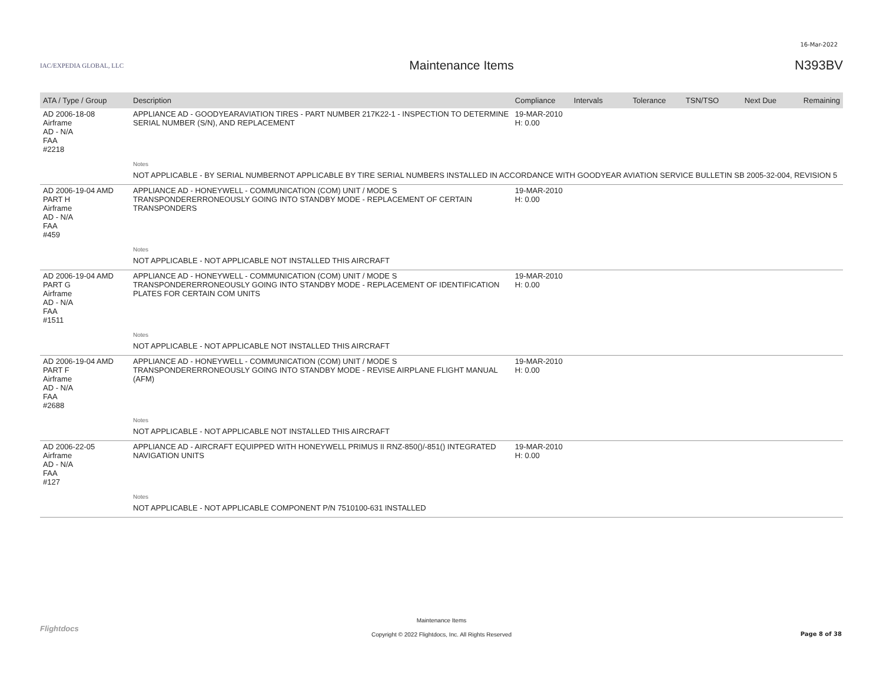16-Mar-2022
IAC/EXPEDIA GLOBAL, LLC
Maintenance Items N393BV
| ATA / Type / Group | Description | Compliance | Intervals | Tolerance | TSN/TSO | Next Due | Remaining |
| --- | --- | --- | --- | --- | --- | --- | --- |
| AD 2006-18-08 Airframe AD - N/A FAA #2218 | APPLIANCE AD - GOODYEARAVIATION TIRES - PART NUMBER 217K22-1 - INSPECTION TO DETERMINE SERIAL NUMBER (S/N), AND REPLACEMENT | 19-MAR-2010 H: 0.00 | | | | | |
| | Notes | | | | | | |
| | NOT APPLICABLE - BY SERIAL NUMBERNOT APPLICABLE BY TIRE SERIAL NUMBERS INSTALLED IN ACCORDANCE WITH GOODYEAR AVIATION SERVICE BULLETIN SB 2005-32-004, REVISION 5 | | | | | | |
| AD 2006-19-04 AMD PART H Airframe AD - N/A FAA #459 | APPLIANCE AD - HONEYWELL - COMMUNICATION (COM) UNIT / MODE S TRANSPONDERERRONEOUSLY GOING INTO STANDBY MODE - REPLACEMENT OF CERTAIN TRANSPONDERS | 19-MAR-2010 H: 0.00 | | | | | |
| | Notes | | | | | | |
| | NOT APPLICABLE - NOT APPLICABLE NOT INSTALLED THIS AIRCRAFT | | | | | | |
| AD 2006-19-04 AMD PART G Airframe AD - N/A FAA #1511 | APPLIANCE AD - HONEYWELL - COMMUNICATION (COM) UNIT / MODE S TRANSPONDERERRONEOUSLY GOING INTO STANDBY MODE - REPLACEMENT OF IDENTIFICATION PLATES FOR CERTAIN COM UNITS | 19-MAR-2010 H: 0.00 | | | | | |
| | Notes | | | | | | |
| | NOT APPLICABLE - NOT APPLICABLE NOT INSTALLED THIS AIRCRAFT | | | | | | |
| AD 2006-19-04 AMD PART F Airframe AD - N/A FAA #2688 | APPLIANCE AD - HONEYWELL - COMMUNICATION (COM) UNIT / MODE S TRANSPONDERERRONEOUSLY GOING INTO STANDBY MODE - REVISE AIRPLANE FLIGHT MANUAL (AFM) | 19-MAR-2010 H: 0.00 | | | | | |
| | Notes | | | | | | |
| | NOT APPLICABLE - NOT APPLICABLE NOT INSTALLED THIS AIRCRAFT | | | | | | |
| AD 2006-22-05 Airframe AD - N/A FAA #127 | APPLIANCE AD - AIRCRAFT EQUIPPED WITH HONEYWELL PRIMUS II RNZ-850()/-851() INTEGRATED NAVIGATION UNITS | 19-MAR-2010 H: 0.00 | | | | | |
| | Notes | | | | | | |
| | NOT APPLICABLE - NOT APPLICABLE COMPONENT P/N 7510100-631 INSTALLED | | | | | | |
Flightdocs
Maintenance Items
Copyright © 2022 Flightdocs, Inc. All Rights Reserved
Page 8 of 38